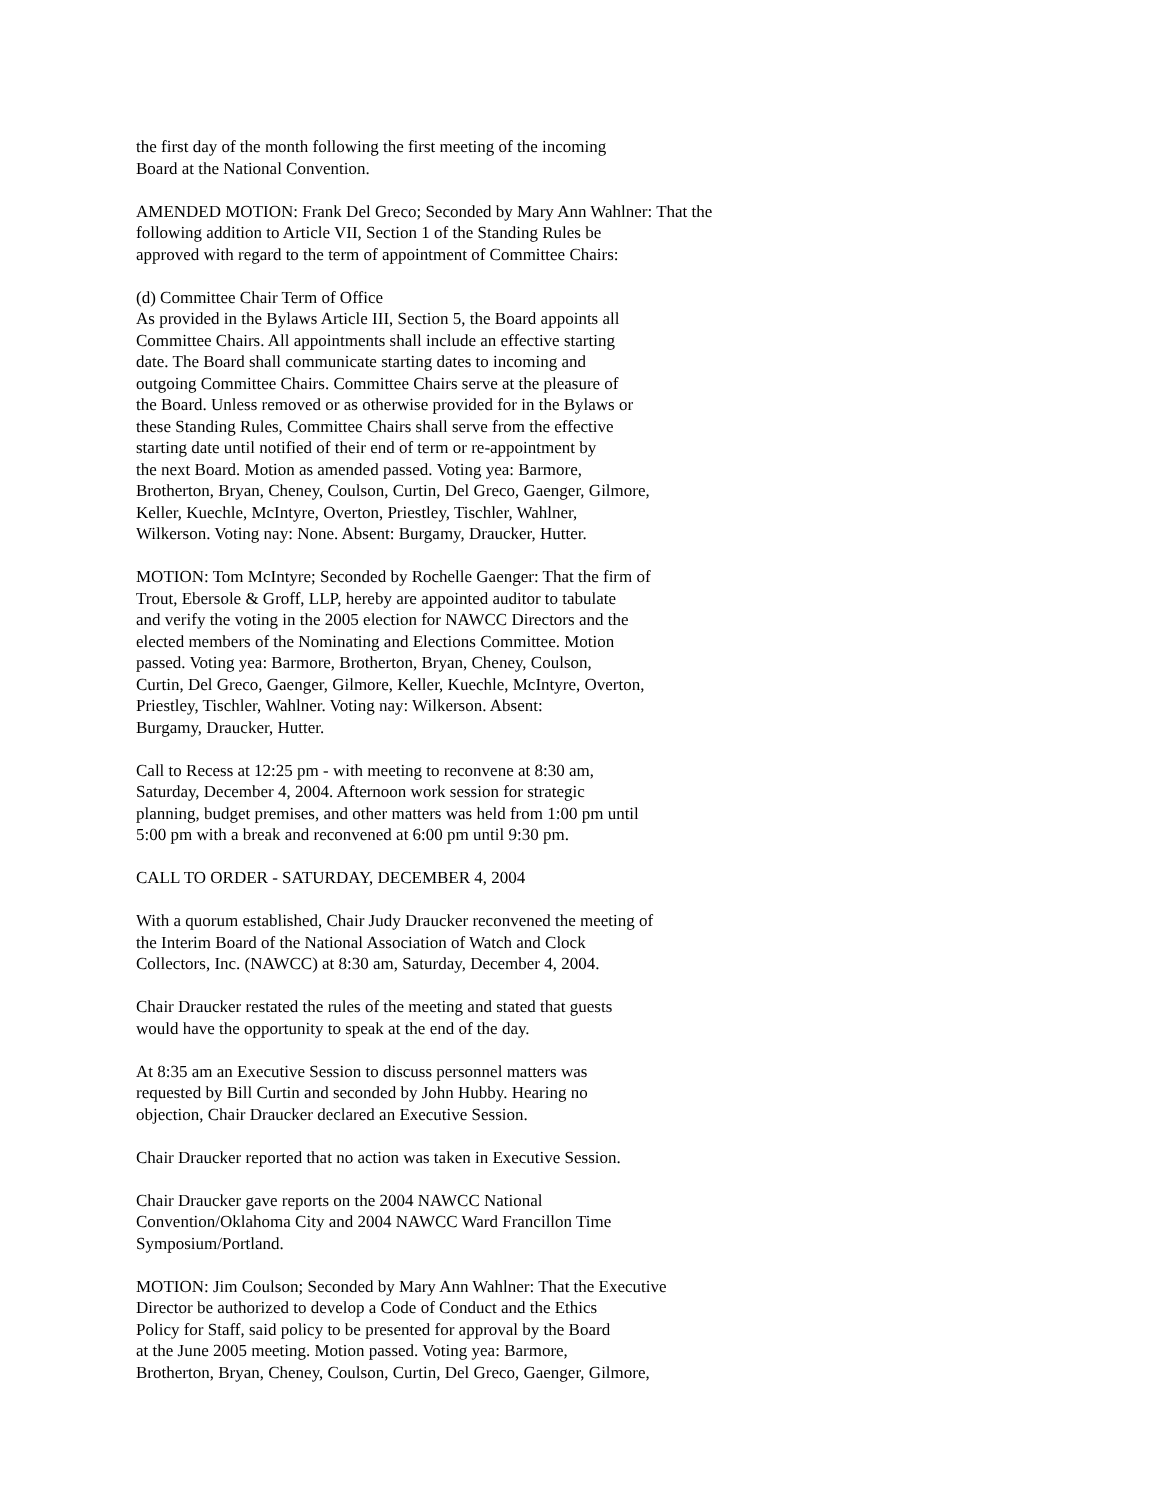the first day of the month following the first meeting of the incoming Board at the National Convention.
AMENDED MOTION: Frank Del Greco; Seconded by Mary Ann Wahlner: That the following addition to Article VII, Section 1 of the Standing Rules be approved with regard to the term of appointment of Committee Chairs:
(d) Committee Chair Term of Office As provided in the Bylaws Article III, Section 5, the Board appoints all Committee Chairs. All appointments shall include an effective starting date. The Board shall communicate starting dates to incoming and outgoing Committee Chairs. Committee Chairs serve at the pleasure of the Board. Unless removed or as otherwise provided for in the Bylaws or these Standing Rules, Committee Chairs shall serve from the effective starting date until notified of their end of term or re-appointment by the next Board. Motion as amended passed. Voting yea: Barmore, Brotherton, Bryan, Cheney, Coulson, Curtin, Del Greco, Gaenger, Gilmore, Keller, Kuechle, McIntyre, Overton, Priestley, Tischler, Wahlner, Wilkerson. Voting nay: None. Absent: Burgamy, Draucker, Hutter.
MOTION: Tom McIntyre; Seconded by Rochelle Gaenger: That the firm of Trout, Ebersole & Groff, LLP, hereby are appointed auditor to tabulate and verify the voting in the 2005 election for NAWCC Directors and the elected members of the Nominating and Elections Committee. Motion passed. Voting yea: Barmore, Brotherton, Bryan, Cheney, Coulson, Curtin, Del Greco, Gaenger, Gilmore, Keller, Kuechle, McIntyre, Overton, Priestley, Tischler, Wahlner. Voting nay: Wilkerson. Absent: Burgamy, Draucker, Hutter.
Call to Recess at 12:25 pm - with meeting to reconvene at 8:30 am, Saturday, December 4, 2004. Afternoon work session for strategic planning, budget premises, and other matters was held from 1:00 pm until 5:00 pm with a break and reconvened at 6:00 pm until 9:30 pm.
CALL TO ORDER - SATURDAY, DECEMBER 4, 2004
With a quorum established, Chair Judy Draucker reconvened the meeting of the Interim Board of the National Association of Watch and Clock Collectors, Inc. (NAWCC) at 8:30 am, Saturday, December 4, 2004.
Chair Draucker restated the rules of the meeting and stated that guests would have the opportunity to speak at the end of the day.
At 8:35 am an Executive Session to discuss personnel matters was requested by Bill Curtin and seconded by John Hubby. Hearing no objection, Chair Draucker declared an Executive Session.
Chair Draucker reported that no action was taken in Executive Session.
Chair Draucker gave reports on the 2004 NAWCC National Convention/Oklahoma City and 2004 NAWCC Ward Francillon Time Symposium/Portland.
MOTION: Jim Coulson; Seconded by Mary Ann Wahlner: That the Executive Director be authorized to develop a Code of Conduct and the Ethics Policy for Staff, said policy to be presented for approval by the Board at the June 2005 meeting. Motion passed. Voting yea: Barmore, Brotherton, Bryan, Cheney, Coulson, Curtin, Del Greco, Gaenger, Gilmore,